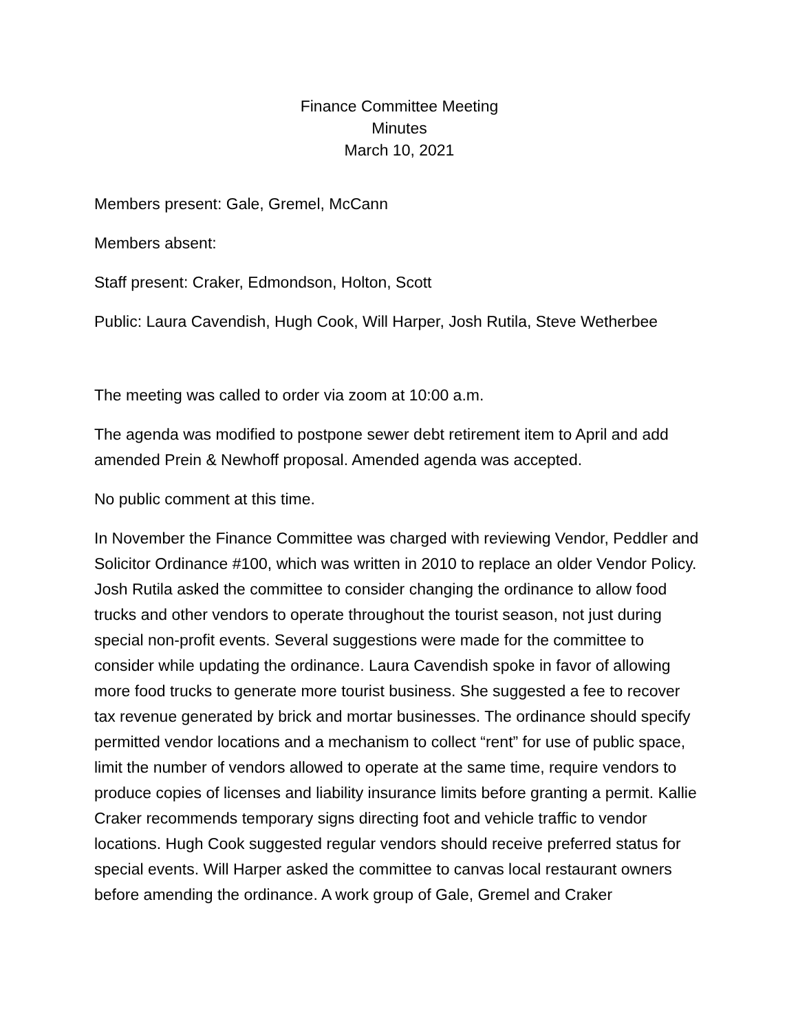Finance Committee Meeting
Minutes
March 10, 2021
Members present: Gale, Gremel, McCann
Members absent:
Staff present: Craker, Edmondson, Holton, Scott
Public: Laura Cavendish, Hugh Cook, Will Harper, Josh Rutila, Steve Wetherbee
The meeting was called to order via zoom at 10:00 a.m.
The agenda was modified to postpone sewer debt retirement item to April and add amended Prein & Newhoff proposal. Amended agenda was accepted.
No public comment at this time.
In November the Finance Committee was charged with reviewing Vendor, Peddler and Solicitor Ordinance #100, which was written in 2010 to replace an older Vendor Policy. Josh Rutila asked the committee to consider changing the ordinance to allow food trucks and other vendors to operate throughout the tourist season, not just during special non-profit events. Several suggestions were made for the committee to consider while updating the ordinance. Laura Cavendish spoke in favor of allowing more food trucks to generate more tourist business. She suggested a fee to recover tax revenue generated by brick and mortar businesses. The ordinance should specify permitted vendor locations and a mechanism to collect “rent” for use of public space, limit the number of vendors allowed to operate at the same time, require vendors to produce copies of licenses and liability insurance limits before granting a permit. Kallie Craker recommends temporary signs directing foot and vehicle traffic to vendor locations. Hugh Cook suggested regular vendors should receive preferred status for special events. Will Harper asked the committee to canvas local restaurant owners before amending the ordinance. A work group of Gale, Gremel and Craker